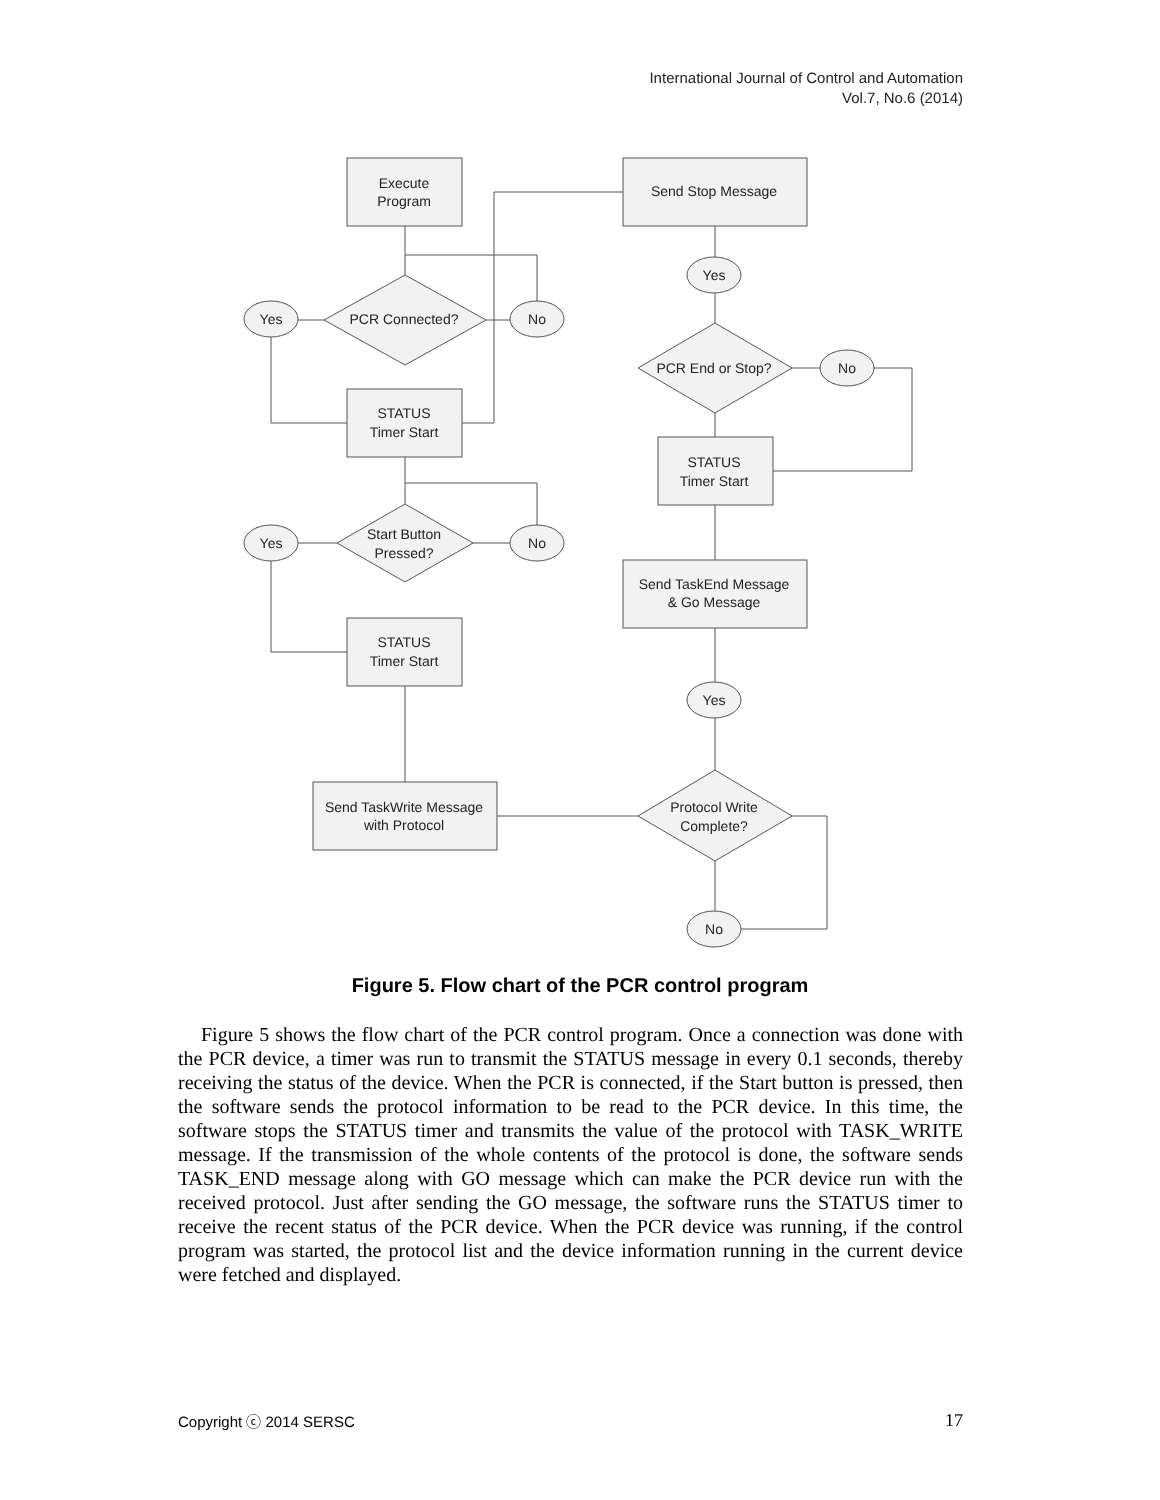International Journal of Control and Automation
Vol.7, No.6 (2014)
Execute
Program
Send Stop Message
STATUS
Timer Start
STATUS
Timer Start
Send TaskEnd Message
& Go Message
STATUS
Timer Start
Send TaskWrite Message
with Protocol
PCR Connected?
PCR End or Stop?
Start Button
Pressed?
Protocol Write
Complete?
Yes
No
Yes
No
Yes
No
Yes
No
Figure 5. Flow chart of the PCR control program
Figure 5 shows the flow chart of the PCR control program. Once a connection was done with the PCR device, a timer was run to transmit the STATUS message in every 0.1 seconds, thereby receiving the status of the device. When the PCR is connected, if the Start button is pressed, then the software sends the protocol information to be read to the PCR device. In this time, the software stops the STATUS timer and transmits the value of the protocol with TASK_WRITE message. If the transmission of the whole contents of the protocol is done, the software sends TASK_END message along with GO message which can make the PCR device run with the received protocol. Just after sending the GO message, the software runs the STATUS timer to receive the recent status of the PCR device. When the PCR device was running, if the control program was started, the protocol list and the device information running in the current device were fetched and displayed.
Copyright ⓒ 2014 SERSC 17